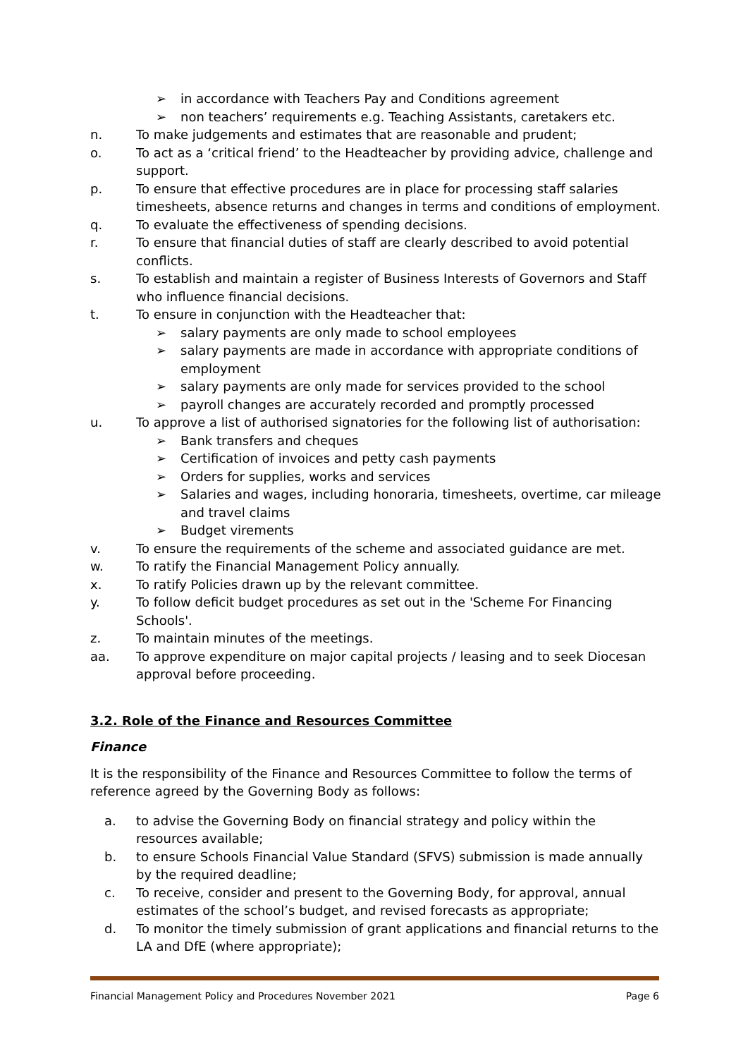➢ in accordance with Teachers Pay and Conditions agreement
➢ non teachers’ requirements e.g. Teaching Assistants, caretakers etc.
n. To make judgements and estimates that are reasonable and prudent;
o. To act as a ‘critical friend’ to the Headteacher by providing advice, challenge and support.
p. To ensure that effective procedures are in place for processing staff salaries timesheets, absence returns and changes in terms and conditions of employment.
q. To evaluate the effectiveness of spending decisions.
r. To ensure that financial duties of staff are clearly described to avoid potential conflicts.
s. To establish and maintain a register of Business Interests of Governors and Staff who influence financial decisions.
t. To ensure in conjunction with the Headteacher that:
➢ salary payments are only made to school employees
➢ salary payments are made in accordance with appropriate conditions of employment
➢ salary payments are only made for services provided to the school
➢ payroll changes are accurately recorded and promptly processed
u. To approve a list of authorised signatories for the following list of authorisation:
➢ Bank transfers and cheques
➢ Certification of invoices and petty cash payments
➢ Orders for supplies, works and services
➢ Salaries and wages, including honoraria, timesheets, overtime, car mileage and travel claims
➢ Budget virements
v. To ensure the requirements of the scheme and associated guidance are met.
w. To ratify the Financial Management Policy annually.
x. To ratify Policies drawn up by the relevant committee.
y. To follow deficit budget procedures as set out in the 'Scheme For Financing Schools'.
z. To maintain minutes of the meetings.
aa. To approve expenditure on major capital projects / leasing and to seek Diocesan approval before proceeding.
3.2. Role of the Finance and Resources Committee
Finance
It is the responsibility of the Finance and Resources Committee to follow the terms of reference agreed by the Governing Body as follows:
a. to advise the Governing Body on financial strategy and policy within the resources available;
b. to ensure Schools Financial Value Standard (SFVS) submission is made annually by the required deadline;
c. To receive, consider and present to the Governing Body, for approval, annual estimates of the school’s budget, and revised forecasts as appropriate;
d. To monitor the timely submission of grant applications and financial returns to the LA and DfE (where appropriate);
Financial Management Policy and Procedures November 2021 Page 6